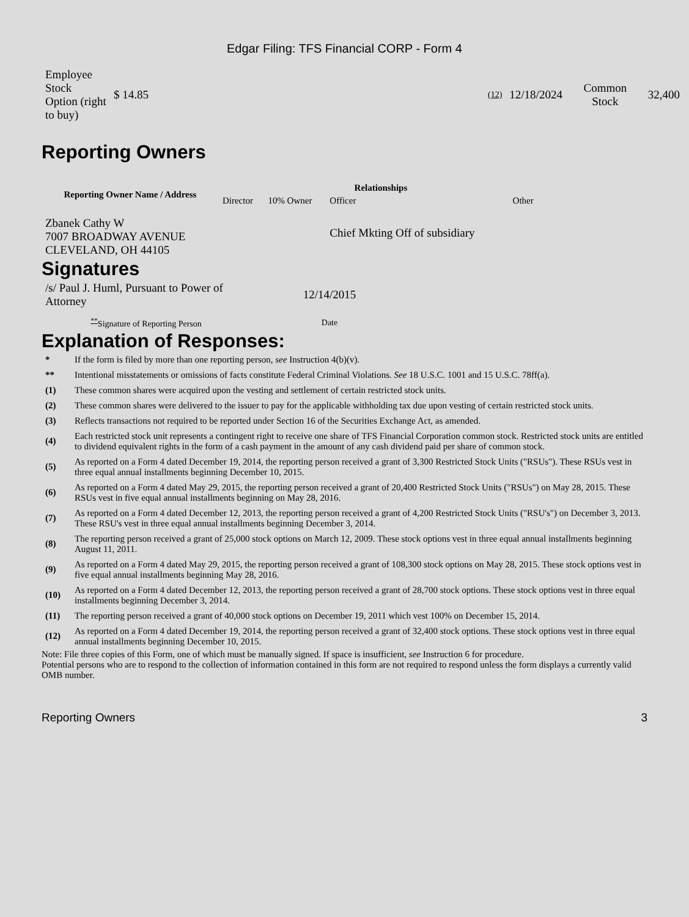Edgar Filing: TFS Financial CORP - Form 4
| Employee Stock Option (right to buy) | $ 14.85 | (12) | 12/18/2024 | Common Stock | 32,400 |
Reporting Owners
| Reporting Owner Name / Address | Relationships | | | |
| --- | --- | --- | --- | --- |
| | Director | 10% Owner | Officer | Other |
| Zbanek Cathy W 7007 BROADWAY AVENUE CLEVELAND, OH 44105 | | | Chief Mkting Off of subsidiary | |
Signatures
| /s/ Paul J. Huml, Pursuant to Power of Attorney | 12/14/2015 |
| <sup>**</sup> Signature of Reporting Person | Date |
Explanation of Responses:
| * | If the form is filed by more than one reporting person, see Instruction 4(b)(v). |
| ** | Intentional misstatements or omissions of facts constitute Federal Criminal Violations. See 18 U.S.C. 1001 and 15 U.S.C. 78ff(a). |
| (1) | These common shares were acquired upon the vesting and settlement of certain restricted stock units. |
| (2) | These common shares were delivered to the issuer to pay for the applicable withholding tax due upon vesting of certain restricted stock units. |
| (3) | Reflects transactions not required to be reported under Section 16 of the Securities Exchange Act, as amended. |
| (4) | Each restricted stock unit represents a contingent right to receive one share of TFS Financial Corporation common stock. Restricted stock units are entitled to dividend equivalent rights in the form of a cash payment in the amount of any cash dividend paid per share of common stock. |
| (5) | As reported on a Form 4 dated December 19, 2014, the reporting person received a grant of 3,300 Restricted Stock Units ("RSUs"). These RSUs vest in three equal annual installments beginning December 10, 2015. |
| (6) | As reported on a Form 4 dated May 29, 2015, the reporting person received a grant of 20,400 Restricted Stock Units ("RSUs") on May 28, 2015. These RSUs vest in five equal annual installments beginning on May 28, 2016. |
| (7) | As reported on a Form 4 dated December 12, 2013, the reporting person received a grant of 4,200 Restricted Stock Units ("RSU's") on December 3, 2013. These RSU's vest in three equal annual installments beginning December 3, 2014. |
| (8) | The reporting person received a grant of 25,000 stock options on March 12, 2009. These stock options vest in three equal annual installments beginning August 11, 2011. |
| (9) | As reported on a Form 4 dated May 29, 2015, the reporting person received a grant of 108,300 stock options on May 28, 2015. These stock options vest in five equal annual installments beginning May 28, 2016. |
| (10) | As reported on a Form 4 dated December 12, 2013, the reporting person received a grant of 28,700 stock options. These stock options vest in three equal installments beginning December 3, 2014. |
| (11) | The reporting person received a grant of 40,000 stock options on December 19, 2011 which vest 100% on December 15, 2014. |
| (12) | As reported on a Form 4 dated December 19, 2014, the reporting person received a grant of 32,400 stock options. These stock options vest in three equal annual installments beginning December 10, 2015. |
Note: File three copies of this Form, one of which must be manually signed. If space is insufficient, see Instruction 6 for procedure.
Potential persons who are to respond to the collection of information contained in this form are not required to respond unless the form displays a currently valid OMB number.
Reporting Owners 3